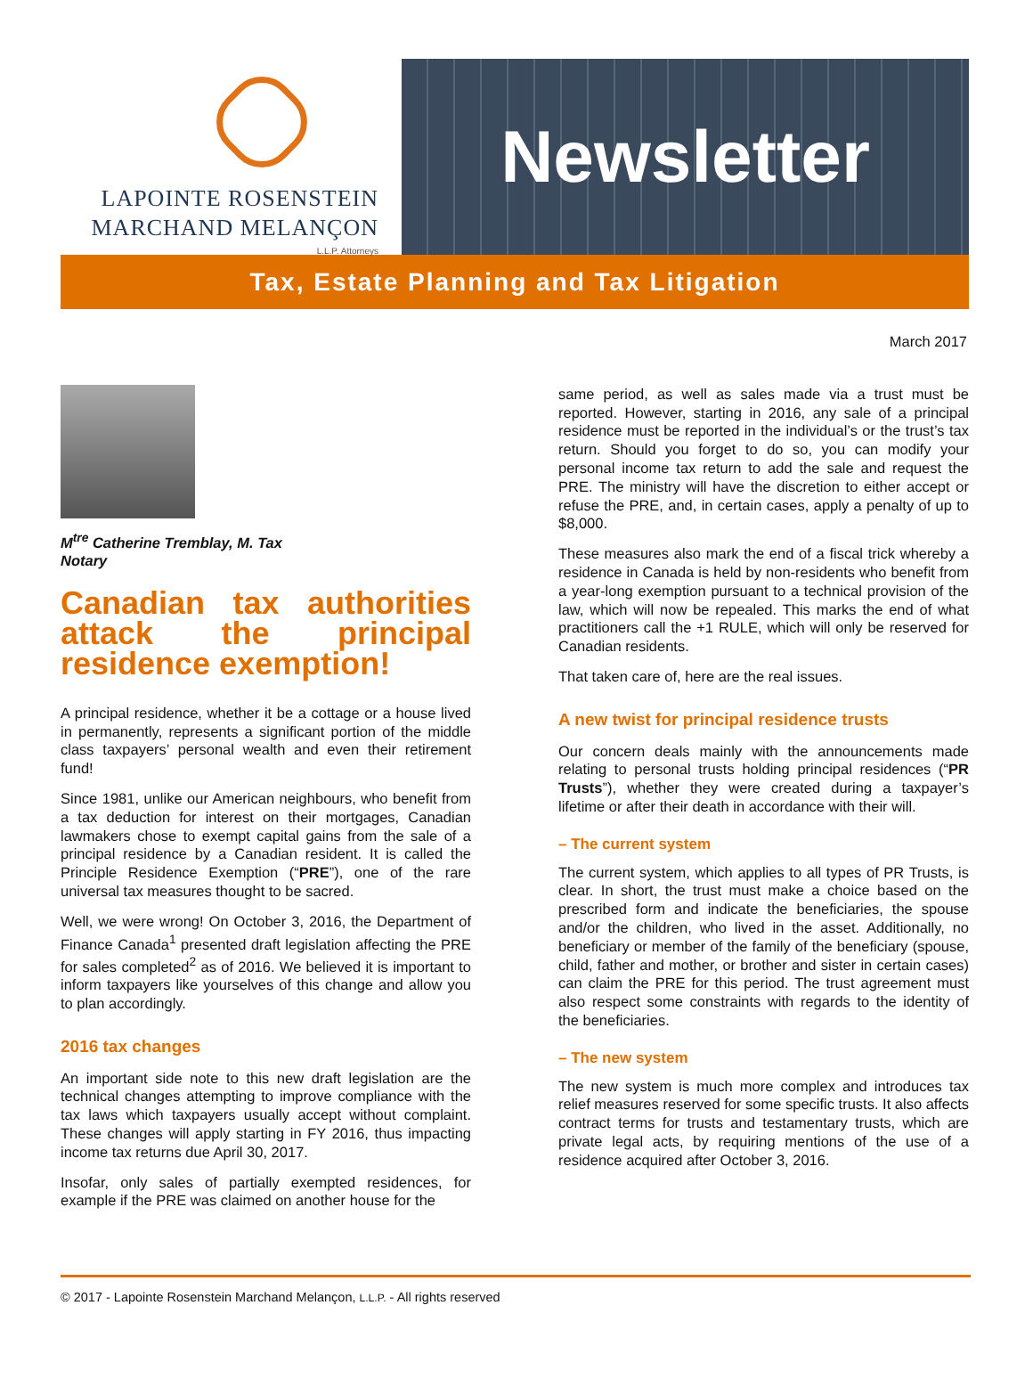LAPOINTE ROSENSTEIN
MARCHAND MELANÇON
L.L.P. Attorneys
Newsletter
Tax, Estate Planning and Tax Litigation
March 2017
M<sup>tre</sup> Catherine Tremblay, M. Tax
Notary
Canadian tax authorities attack the principal residence exemption!
A principal residence, whether it be a cottage or a house lived in permanently, represents a significant portion of the middle class taxpayers’ personal wealth and even their retirement fund!
Since 1981, unlike our American neighbours, who benefit from a tax deduction for interest on their mortgages, Canadian lawmakers chose to exempt capital gains from the sale of a principal residence by a Canadian resident. It is called the Principle Residence Exemption (“PRE”), one of the rare universal tax measures thought to be sacred.
Well, we were wrong! On October 3, 2016, the Department of Finance Canada<sup>1</sup> presented draft legislation affecting the PRE for sales completed<sup>2</sup> as of 2016. We believed it is important to inform taxpayers like yourselves of this change and allow you to plan accordingly.
2016 tax changes
An important side note to this new draft legislation are the technical changes attempting to improve compliance with the tax laws which taxpayers usually accept without complaint. These changes will apply starting in FY 2016, thus impacting income tax returns due April 30, 2017.
Insofar, only sales of partially exempted residences, for example if the PRE was claimed on another house for the
same period, as well as sales made via a trust must be reported. However, starting in 2016, any sale of a principal residence must be reported in the individual’s or the trust’s tax return. Should you forget to do so, you can modify your personal income tax return to add the sale and request the PRE. The ministry will have the discretion to either accept or refuse the PRE, and, in certain cases, apply a penalty of up to $8,000.
These measures also mark the end of a fiscal trick whereby a residence in Canada is held by non-residents who benefit from a year-long exemption pursuant to a technical provision of the law, which will now be repealed. This marks the end of what practitioners call the +1 RULE, which will only be reserved for Canadian residents.
That taken care of, here are the real issues.
A new twist for principal residence trusts
Our concern deals mainly with the announcements made relating to personal trusts holding principal residences (“PR Trusts”), whether they were created during a taxpayer’s lifetime or after their death in accordance with their will.
– The current system
The current system, which applies to all types of PR Trusts, is clear. In short, the trust must make a choice based on the prescribed form and indicate the beneficiaries, the spouse and/or the children, who lived in the asset. Additionally, no beneficiary or member of the family of the beneficiary (spouse, child, father and mother, or brother and sister in certain cases) can claim the PRE for this period. The trust agreement must also respect some constraints with regards to the identity of the beneficiaries.
– The new system
The new system is much more complex and introduces tax relief measures reserved for some specific trusts. It also affects contract terms for trusts and testamentary trusts, which are private legal acts, by requiring mentions of the use of a residence acquired after October 3, 2016.
© 2017 - Lapointe Rosenstein Marchand Melançon, L.L.P. - All rights reserved